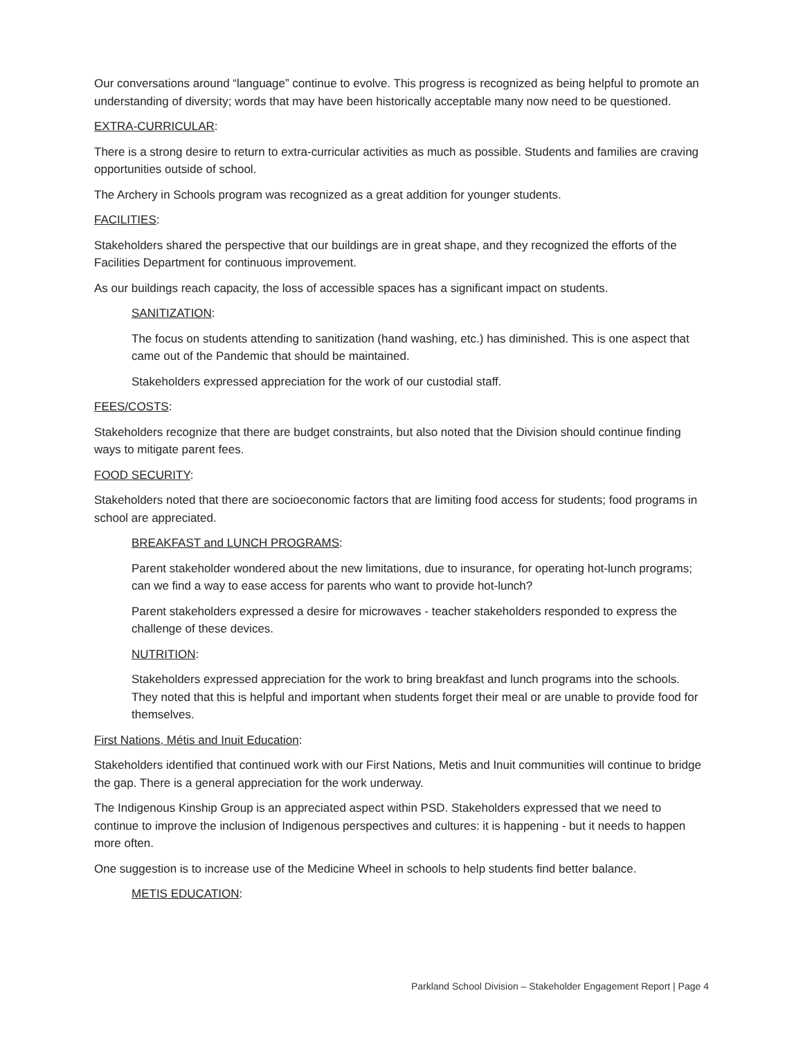Our conversations around “language” continue to evolve. This progress is recognized as being helpful to promote an understanding of diversity; words that may have been historically acceptable many now need to be questioned.
EXTRA-CURRICULAR:
There is a strong desire to return to extra-curricular activities as much as possible. Students and families are craving opportunities outside of school.
The Archery in Schools program was recognized as a great addition for younger students.
FACILITIES:
Stakeholders shared the perspective that our buildings are in great shape, and they recognized the efforts of the Facilities Department for continuous improvement.
As our buildings reach capacity, the loss of accessible spaces has a significant impact on students.
SANITIZATION:
The focus on students attending to sanitization (hand washing, etc.) has diminished. This is one aspect that came out of the Pandemic that should be maintained.
Stakeholders expressed appreciation for the work of our custodial staff.
FEES/COSTS:
Stakeholders recognize that there are budget constraints, but also noted that the Division should continue finding ways to mitigate parent fees.
FOOD SECURITY:
Stakeholders noted that there are socioeconomic factors that are limiting food access for students; food programs in school are appreciated.
BREAKFAST and LUNCH PROGRAMS:
Parent stakeholder wondered about the new limitations, due to insurance, for operating hot-lunch programs; can we find a way to ease access for parents who want to provide hot-lunch?
Parent stakeholders expressed a desire for microwaves - teacher stakeholders responded to express the challenge of these devices.
NUTRITION:
Stakeholders expressed appreciation for the work to bring breakfast and lunch programs into the schools. They noted that this is helpful and important when students forget their meal or are unable to provide food for themselves.
First Nations, Métis and Inuit Education:
Stakeholders identified that continued work with our First Nations, Metis and Inuit communities will continue to bridge the gap. There is a general appreciation for the work underway.
The Indigenous Kinship Group is an appreciated aspect within PSD. Stakeholders expressed that we need to continue to improve the inclusion of Indigenous perspectives and cultures: it is happening - but it needs to happen more often.
One suggestion is to increase use of the Medicine Wheel in schools to help students find better balance.
METIS EDUCATION:
Parkland School Division – Stakeholder Engagement Report | Page 4